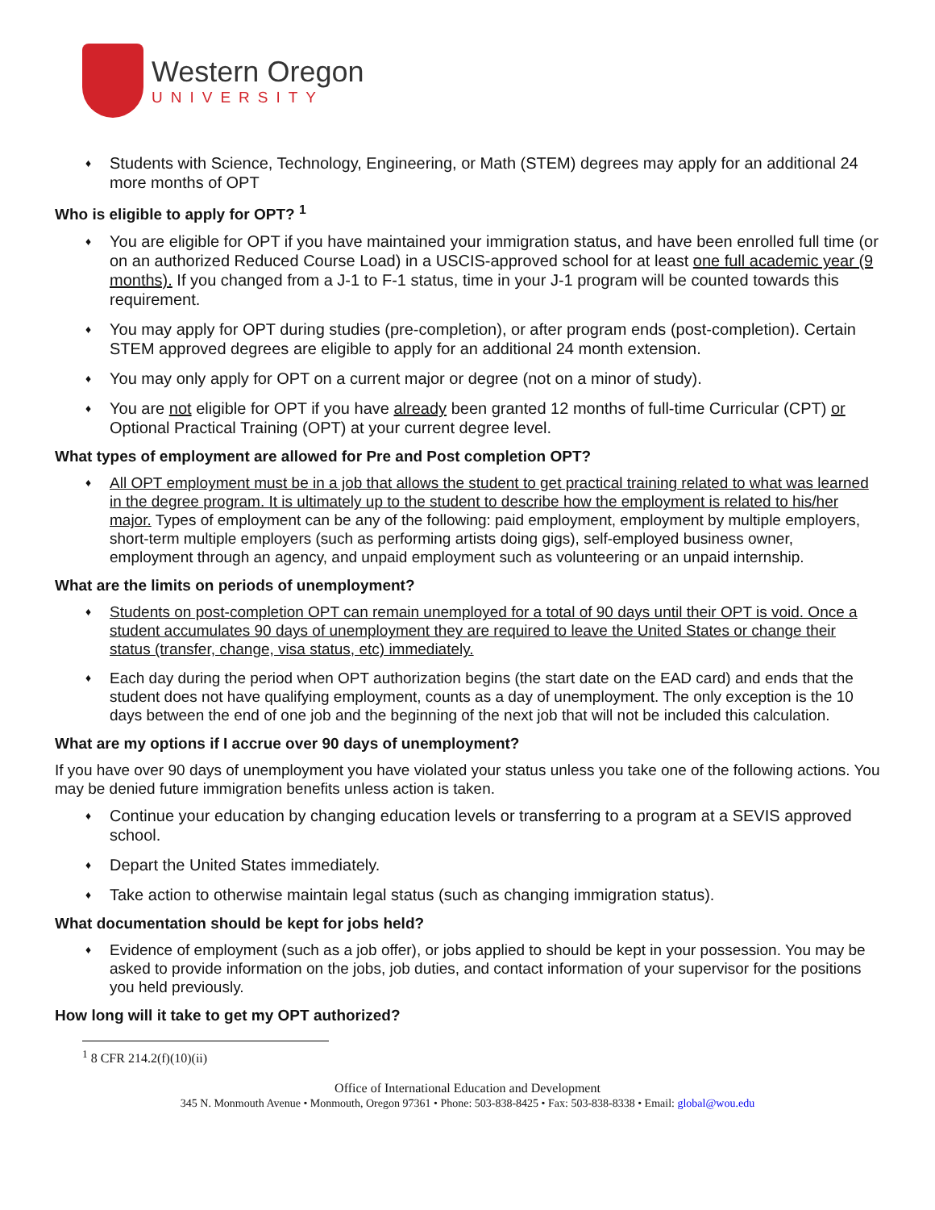Western Oregon
UNIVERSITY
♦ Students with Science, Technology, Engineering, or Math (STEM) degrees may apply for an additional 24 more months of OPT
Who is eligible to apply for OPT? <sup>1</sup>
♦ You are eligible for OPT if you have maintained your immigration status, and have been enrolled full time (or on an authorized Reduced Course Load) in a USCIS-approved school for at least one full academic year (9 months). If you changed from a J-1 to F-1 status, time in your J-1 program will be counted towards this requirement.
♦ You may apply for OPT during studies (pre-completion), or after program ends (post-completion). Certain STEM approved degrees are eligible to apply for an additional 24 month extension.
♦ You may only apply for OPT on a current major or degree (not on a minor of study).
♦ You are not eligible for OPT if you have already been granted 12 months of full-time Curricular (CPT) or Optional Practical Training (OPT) at your current degree level.
What types of employment are allowed for Pre and Post completion OPT?
♦ All OPT employment must be in a job that allows the student to get practical training related to what was learned in the degree program. It is ultimately up to the student to describe how the employment is related to his/her major. Types of employment can be any of the following: paid employment, employment by multiple employers, short-term multiple employers (such as performing artists doing gigs), self-employed business owner, employment through an agency, and unpaid employment such as volunteering or an unpaid internship.
What are the limits on periods of unemployment?
♦ Students on post-completion OPT can remain unemployed for a total of 90 days until their OPT is void. Once a student accumulates 90 days of unemployment they are required to leave the United States or change their status (transfer, change, visa status, etc) immediately.
♦ Each day during the period when OPT authorization begins (the start date on the EAD card) and ends that the student does not have qualifying employment, counts as a day of unemployment. The only exception is the 10 days between the end of one job and the beginning of the next job that will not be included this calculation.
What are my options if I accrue over 90 days of unemployment?
If you have over 90 days of unemployment you have violated your status unless you take one of the following actions. You may be denied future immigration benefits unless action is taken.
♦ Continue your education by changing education levels or transferring to a program at a SEVIS approved school.
♦ Depart the United States immediately.
♦ Take action to otherwise maintain legal status (such as changing immigration status).
What documentation should be kept for jobs held?
♦ Evidence of employment (such as a job offer), or jobs applied to should be kept in your possession. You may be asked to provide information on the jobs, job duties, and contact information of your supervisor for the positions you held previously.
How long will it take to get my OPT authorized?
<sup>1</sup> 8 CFR 214.2(f)(10)(ii)
Office of International Education and Development
345 N. Monmouth Avenue • Monmouth, Oregon 97361 • Phone: 503-838-8425 • Fax: 503-838-8338 • Email: global@wou.edu